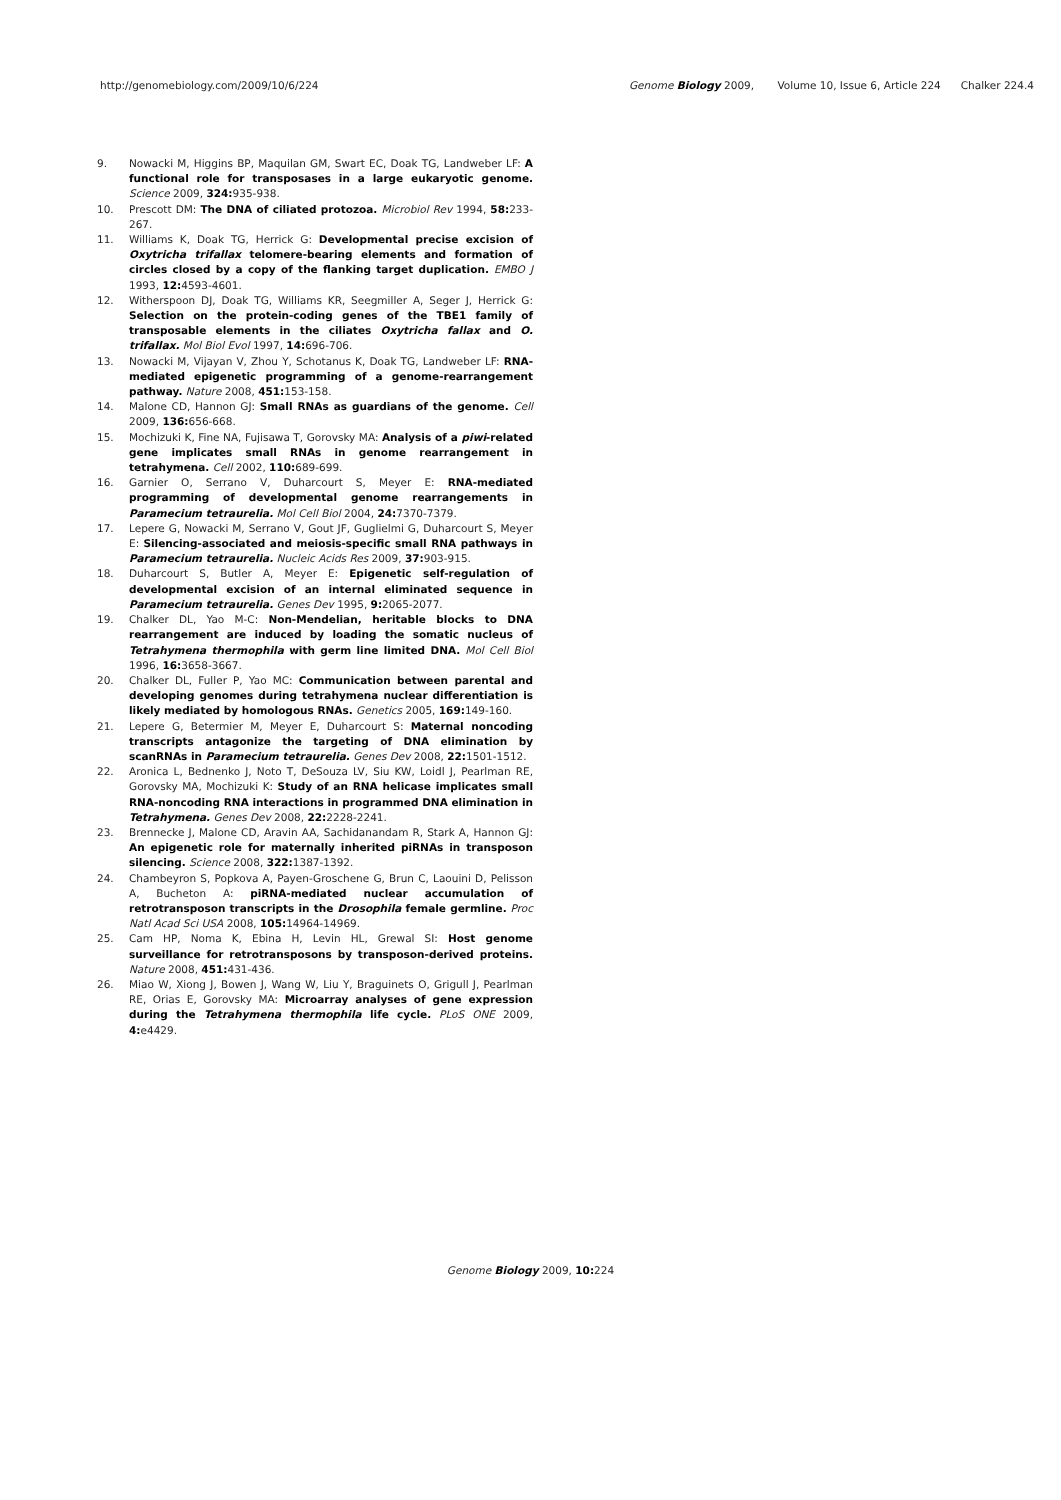http://genomebiology.com/2009/10/6/224 Genome Biology 2009, Volume 10, Issue 6, Article 224 Chalker 224.4
9. Nowacki M, Higgins BP, Maquilan GM, Swart EC, Doak TG, Landweber LF: A functional role for transposases in a large eukaryotic genome. Science 2009, 324: 935-938.
10. Prescott DM: The DNA of ciliated protozoa. Microbiol Rev 1994, 58: 233-267.
11. Williams K, Doak TG, Herrick G: Developmental precise excision of Oxytricha trifallax telomere-bearing elements and formation of circles closed by a copy of the flanking target duplication. EMBO J 1993, 12: 4593-4601.
12. Witherspoon DJ, Doak TG, Williams KR, Seegmiller A, Seger J, Herrick G: Selection on the protein-coding genes of the TBE1 family of transposable elements in the ciliates Oxytricha fallax and O. trifallax. Mol Biol Evol 1997, 14: 696-706.
13. Nowacki M, Vijayan V, Zhou Y, Schotanus K, Doak TG, Landweber LF: RNA-mediated epigenetic programming of a genome-rearrangement pathway. Nature 2008, 451: 153-158.
14. Malone CD, Hannon GJ: Small RNAs as guardians of the genome. Cell 2009, 136: 656-668.
15. Mochizuki K, Fine NA, Fujisawa T, Gorovsky MA: Analysis of a piwi-related gene implicates small RNAs in genome rearrangement in tetrahymena. Cell 2002, 110: 689-699.
16. Garnier O, Serrano V, Duharcourt S, Meyer E: RNA-mediated programming of developmental genome rearrangements in Paramecium tetraurelia. Mol Cell Biol 2004, 24: 7370-7379.
17. Lepere G, Nowacki M, Serrano V, Gout JF, Guglielmi G, Duharcourt S, Meyer E: Silencing-associated and meiosis-specific small RNA pathways in Paramecium tetraurelia. Nucleic Acids Res 2009, 37: 903-915.
18. Duharcourt S, Butler A, Meyer E: Epigenetic self-regulation of developmental excision of an internal eliminated sequence in Paramecium tetraurelia. Genes Dev 1995, 9: 2065-2077.
19. Chalker DL, Yao M-C: Non-Mendelian, heritable blocks to DNA rearrangement are induced by loading the somatic nucleus of Tetrahymena thermophila with germ line limited DNA. Mol Cell Biol 1996, 16: 3658-3667.
20. Chalker DL, Fuller P, Yao MC: Communication between parental and developing genomes during tetrahymena nuclear differentiation is likely mediated by homologous RNAs. Genetics 2005, 169: 149-160.
21. Lepere G, Betermier M, Meyer E, Duharcourt S: Maternal noncoding transcripts antagonize the targeting of DNA elimination by scanRNAs in Paramecium tetraurelia. Genes Dev 2008, 22: 1501-1512.
22. Aronica L, Bednenko J, Noto T, DeSouza LV, Siu KW, Loidl J, Pearlman RE, Gorovsky MA, Mochizuki K: Study of an RNA helicase implicates small RNA-noncoding RNA interactions in programmed DNA elimination in Tetrahymena. Genes Dev 2008, 22: 2228-2241.
23. Brennecke J, Malone CD, Aravin AA, Sachidanandam R, Stark A, Hannon GJ: An epigenetic role for maternally inherited piRNAs in transposon silencing. Science 2008, 322: 1387-1392.
24. Chambeyron S, Popkova A, Payen-Groschene G, Brun C, Laouini D, Pelisson A, Bucheton A: piRNA-mediated nuclear accumulation of retrotransposon transcripts in the Drosophila female germline. Proc Natl Acad Sci USA 2008, 105: 14964-14969.
25. Cam HP, Noma K, Ebina H, Levin HL, Grewal SI: Host genome surveillance for retrotransposons by transposon-derived proteins. Nature 2008, 451: 431-436.
26. Miao W, Xiong J, Bowen J, Wang W, Liu Y, Braguinets O, Grigull J, Pearlman RE, Orias E, Gorovsky MA: Microarray analyses of gene expression during the Tetrahymena thermophila life cycle. PLoS ONE 2009, 4: e4429.
Genome Biology 2009, 10: 224